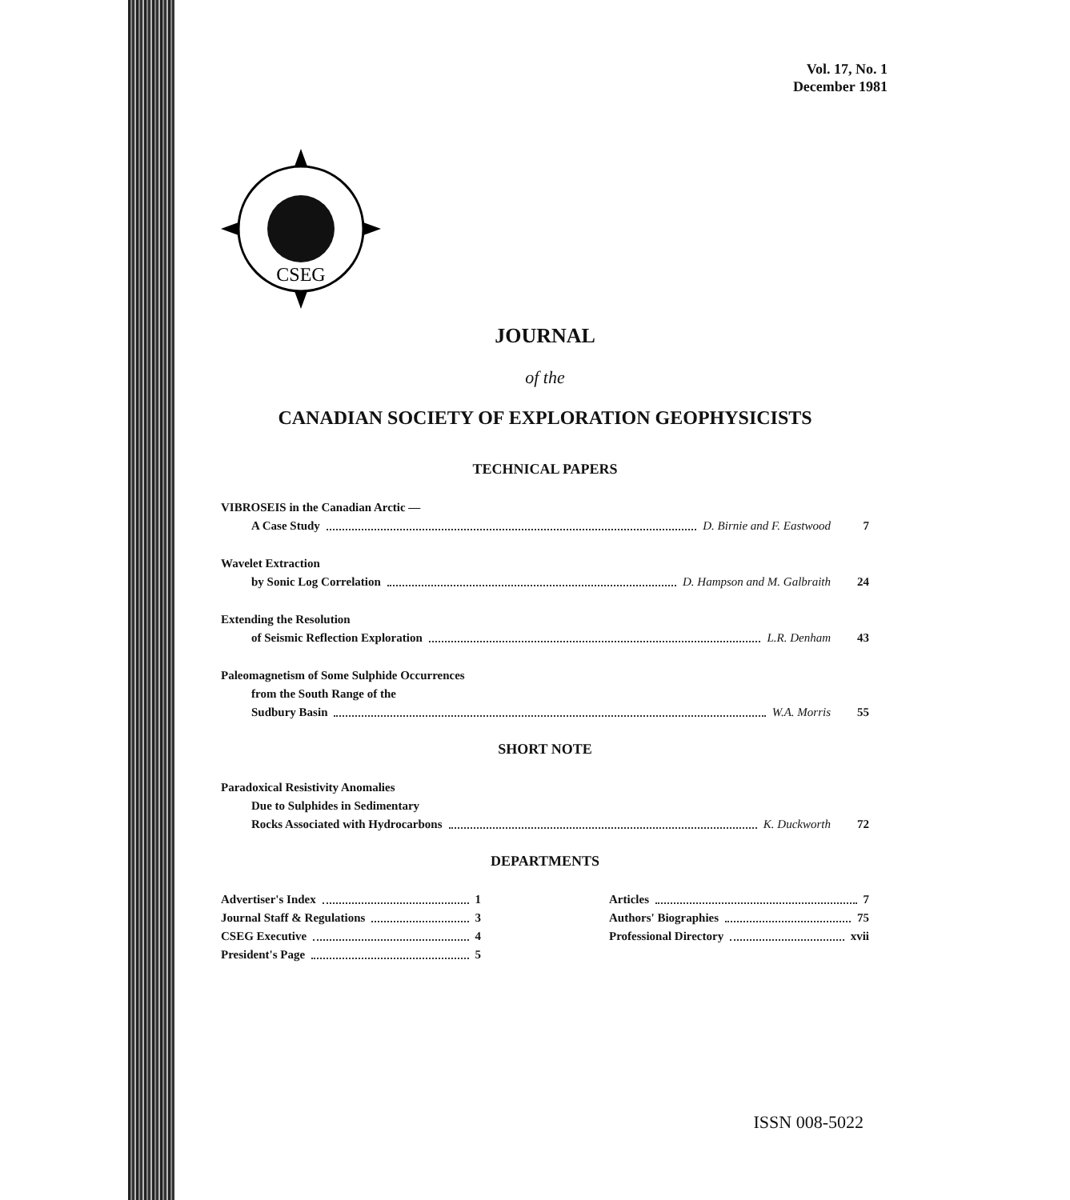Vol. 17, No. 1
December 1981
CSEG
JOURNAL
of the
CANADIAN SOCIETY OF EXPLORATION GEOPHYSICISTS
TECHNICAL PAPERS
VIBROSEIS in the Canadian Arctic —
A Case Study D. Birnie and F. Eastwood 7
Wavelet Extraction
by Sonic Log Correlation D. Hampson and M. Galbraith 24
Extending the Resolution
of Seismic Reflection Exploration L.R. Denham 43
Paleomagnetism of Some Sulphide Occurrences
from the South Range of the
Sudbury Basin W.A. Morris 55
SHORT NOTE
Paradoxical Resistivity Anomalies
Due to Sulphides in Sedimentary
Rocks Associated with Hydrocarbons K. Duckworth 72
DEPARTMENTS
Advertiser's Index 1
Journal Staff & Regulations 3
CSEG Executive 4
President's Page 5
Articles 7
Authors' Biographies 75
Professional Directory xvii
ISSN 008-5022